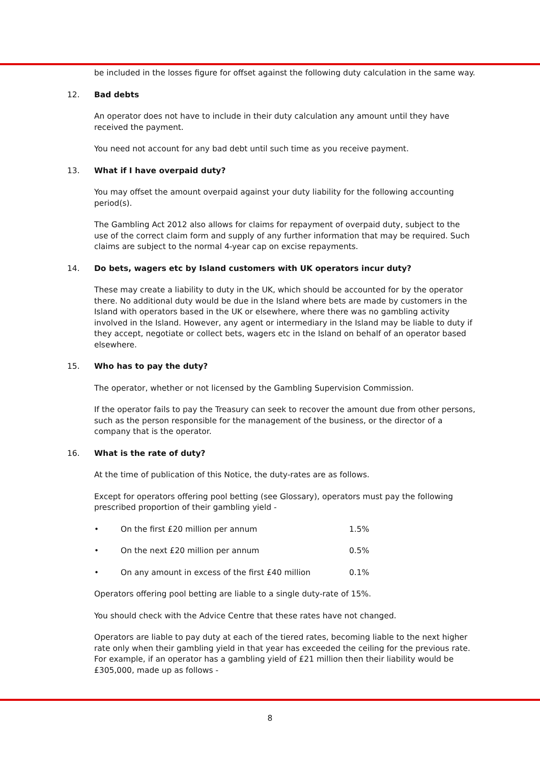be included in the losses figure for offset against the following duty calculation in the same way.
12. Bad debts
An operator does not have to include in their duty calculation any amount until they have received the payment.
You need not account for any bad debt until such time as you receive payment.
13. What if I have overpaid duty?
You may offset the amount overpaid against your duty liability for the following accounting period(s).
The Gambling Act 2012 also allows for claims for repayment of overpaid duty, subject to the use of the correct claim form and supply of any further information that may be required. Such claims are subject to the normal 4-year cap on excise repayments.
14. Do bets, wagers etc by Island customers with UK operators incur duty?
These may create a liability to duty in the UK, which should be accounted for by the operator there. No additional duty would be due in the Island where bets are made by customers in the Island with operators based in the UK or elsewhere, where there was no gambling activity involved in the Island. However, any agent or intermediary in the Island may be liable to duty if they accept, negotiate or collect bets, wagers etc in the Island on behalf of an operator based elsewhere.
15. Who has to pay the duty?
The operator, whether or not licensed by the Gambling Supervision Commission.
If the operator fails to pay the Treasury can seek to recover the amount due from other persons, such as the person responsible for the management of the business, or the director of a company that is the operator.
16. What is the rate of duty?
At the time of publication of this Notice, the duty-rates are as follows.
Except for operators offering pool betting (see Glossary), operators must pay the following prescribed proportion of their gambling yield -
| • | On the first £20 million per annum | 1.5% |
| • | On the next £20 million per annum | 0.5% |
| • | On any amount in excess of the first £40 million | 0.1% |
Operators offering pool betting are liable to a single duty-rate of 15%.
You should check with the Advice Centre that these rates have not changed.
Operators are liable to pay duty at each of the tiered rates, becoming liable to the next higher rate only when their gambling yield in that year has exceeded the ceiling for the previous rate. For example, if an operator has a gambling yield of £21 million then their liability would be £305,000, made up as follows -
8